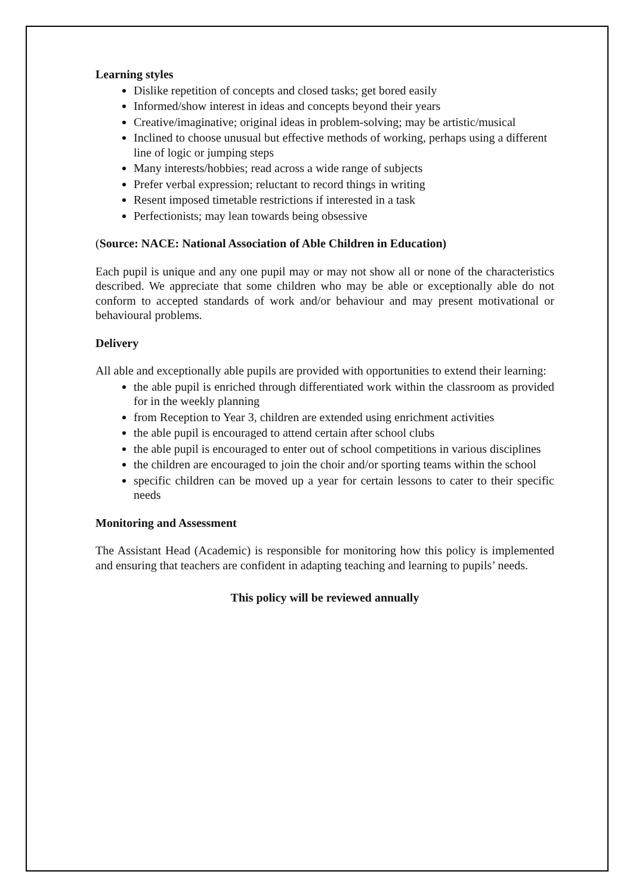Learning styles
Dislike repetition of concepts and closed tasks; get bored easily
Informed/show interest in ideas and concepts beyond their years
Creative/imaginative; original ideas in problem-solving; may be artistic/musical
Inclined to choose unusual but effective methods of working, perhaps using a different line of logic or jumping steps
Many interests/hobbies; read across a wide range of subjects
Prefer verbal expression; reluctant to record things in writing
Resent imposed timetable restrictions if interested in a task
Perfectionists; may lean towards being obsessive
(Source: NACE: National Association of Able Children in Education)
Each pupil is unique and any one pupil may or may not show all or none of the characteristics described. We appreciate that some children who may be able or exceptionally able do not conform to accepted standards of work and/or behaviour and may present motivational or behavioural problems.
Delivery
All able and exceptionally able pupils are provided with opportunities to extend their learning:
the able pupil is enriched through differentiated work within the classroom as provided for in the weekly planning
from Reception to Year 3, children are extended using enrichment activities
the able pupil is encouraged to attend certain after school clubs
the able pupil is encouraged to enter out of school competitions in various disciplines
the children are encouraged to join the choir and/or sporting teams within the school
specific children can be moved up a year for certain lessons to cater to their specific needs
Monitoring and Assessment
The Assistant Head (Academic) is responsible for monitoring how this policy is implemented and ensuring that teachers are confident in adapting teaching and learning to pupils’ needs.
This policy will be reviewed annually